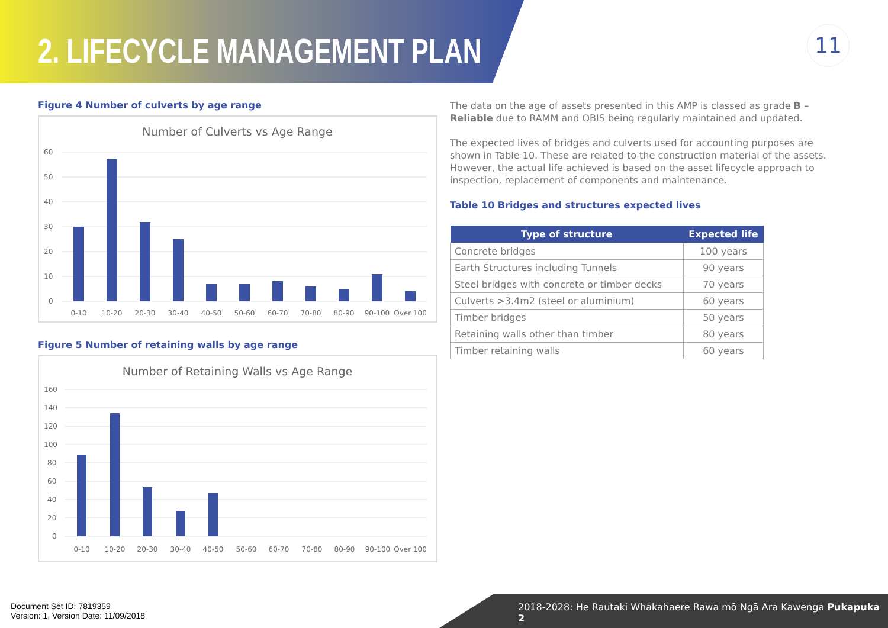2. LIFECYCLE MANAGEMENT PLAN 11
Figure 4 Number of culverts by age range
Number of Culverts vs Age Range
60
50
40
30
20
10
0
0-10
10-20
20-30
30-40
40-50
50-60
60-70
70-80
80-90
90-100
Over 100
Figure 5 Number of retaining walls by age range
Number of Retaining Walls vs Age Range
160
140
120
100
80
60
40
20
0
0-10
10-20
20-30
30-40
40-50
50-60
60-70
70-80
80-90
90-100
Over 100
The data on the age of assets presented in this AMP is classed as grade B – Reliable due to RAMM and OBIS being regularly maintained and updated.
The expected lives of bridges and culverts used for accounting purposes are shown in Table 10. These are related to the construction material of the assets. However, the actual life achieved is based on the asset lifecycle approach to inspection, replacement of components and maintenance.
Table 10 Bridges and structures expected lives
| Type of structure | Expected life |
| --- | --- |
| Concrete bridges | 100 years |
| Earth Structures including Tunnels | 90 years |
| Steel bridges with concrete or timber decks | 70 years |
| Culverts >3.4m2 (steel or aluminium) | 60 years |
| Timber bridges | 50 years |
| Retaining walls other than timber | 80 years |
| Timber retaining walls | 60 years |
Document Set ID: 7819359
Version: 1, Version Date: 11/09/2018
2018-2028: He Rautaki Whakahaere Rawa mō Ngā Ara Kawenga Pukapuka 2